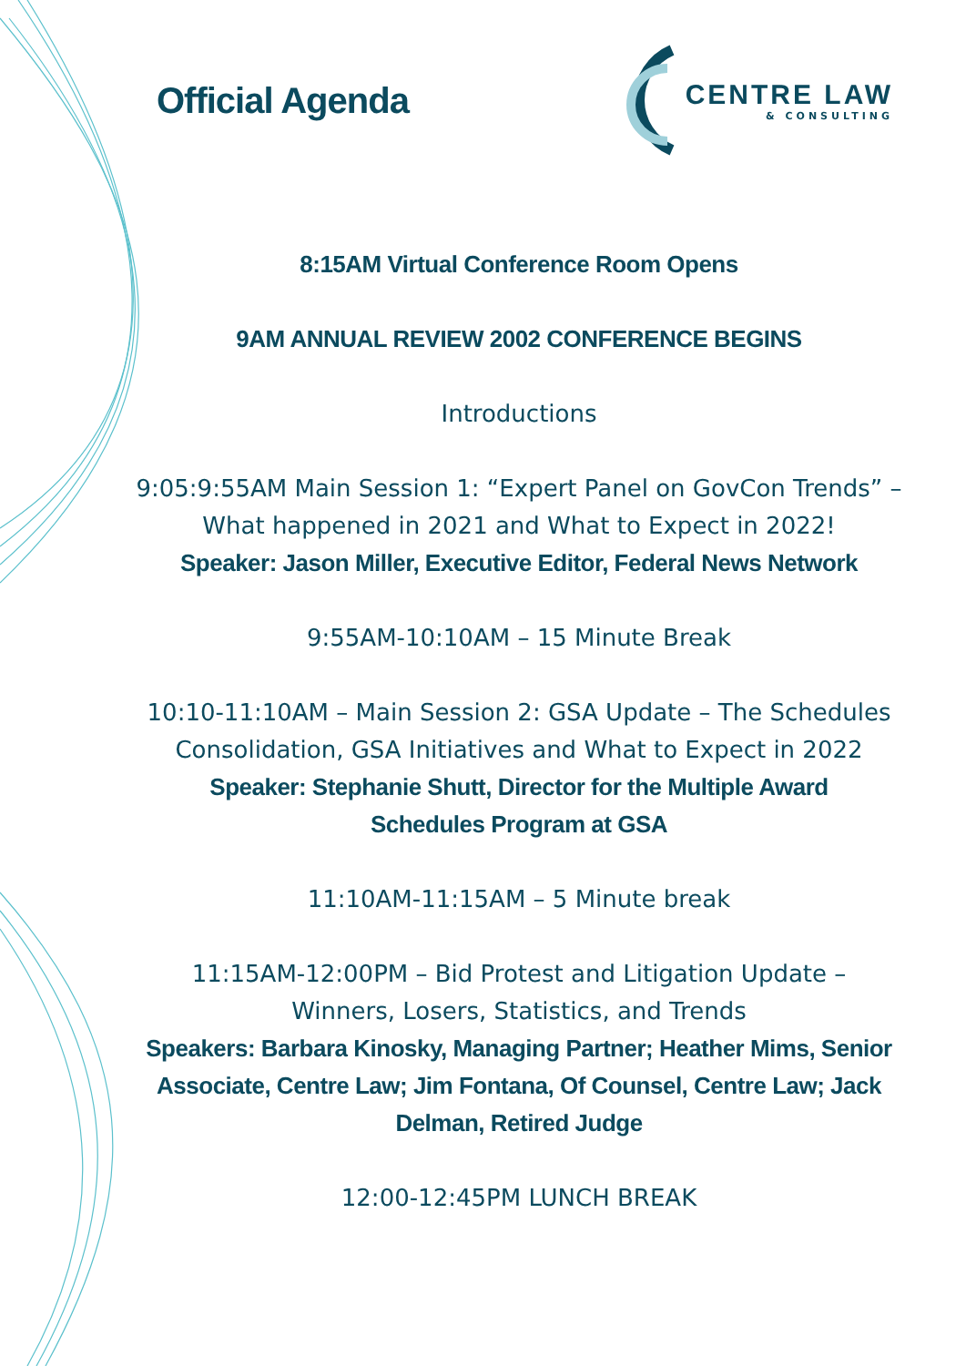Official Agenda
CENTRE LAW
& CONSULTING
8:15AM Virtual Conference Room Opens
9AM ANNUAL REVIEW 2002 CONFERENCE BEGINS
Introductions
9:05:9:55AM Main Session 1: “Expert Panel on GovCon Trends” – What happened in 2021 and What to Expect in 2022!
Speaker: Jason Miller, Executive Editor, Federal News Network
9:55AM-10:10AM – 15 Minute Break
10:10-11:10AM – Main Session 2: GSA Update – The Schedules Consolidation, GSA Initiatives and What to Expect in 2022
Speaker: Stephanie Shutt, Director for the Multiple Award
Schedules Program at GSA
11:10AM-11:15AM – 5 Minute break
11:15AM-12:00PM – Bid Protest and Litigation Update –
Winners, Losers, Statistics, and Trends
Speakers: Barbara Kinosky, Managing Partner; Heather Mims, Senior Associate, Centre Law; Jim Fontana, Of Counsel, Centre Law; Jack Delman, Retired Judge
12:00-12:45PM LUNCH BREAK